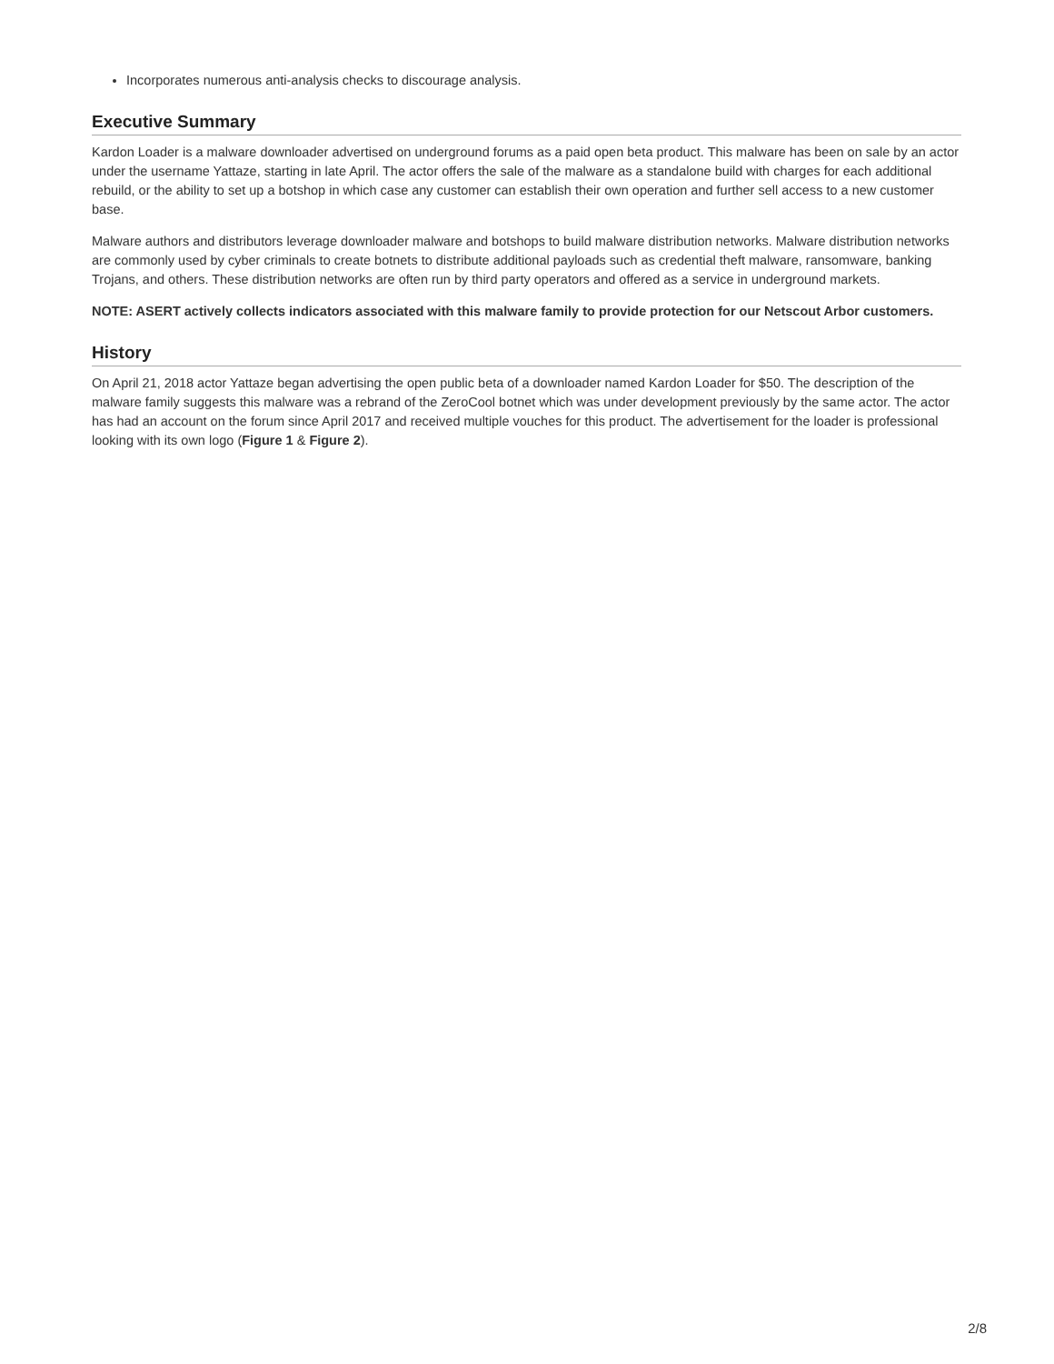Incorporates numerous anti-analysis checks to discourage analysis.
Executive Summary
Kardon Loader is a malware downloader advertised on underground forums as a paid open beta product. This malware has been on sale by an actor under the username Yattaze, starting in late April. The actor offers the sale of the malware as a standalone build with charges for each additional rebuild, or the ability to set up a botshop in which case any customer can establish their own operation and further sell access to a new customer base.
Malware authors and distributors leverage downloader malware and botshops to build malware distribution networks. Malware distribution networks are commonly used by cyber criminals to create botnets to distribute additional payloads such as credential theft malware, ransomware, banking Trojans, and others. These distribution networks are often run by third party operators and offered as a service in underground markets.
NOTE: ASERT actively collects indicators associated with this malware family to provide protection for our Netscout Arbor customers.
History
On April 21, 2018 actor Yattaze began advertising the open public beta of a downloader named Kardon Loader for $50. The description of the malware family suggests this malware was a rebrand of the ZeroCool botnet which was under development previously by the same actor. The actor has had an account on the forum since April 2017 and received multiple vouches for this product. The advertisement for the loader is professional looking with its own logo (Figure 1 & Figure 2).
2/8